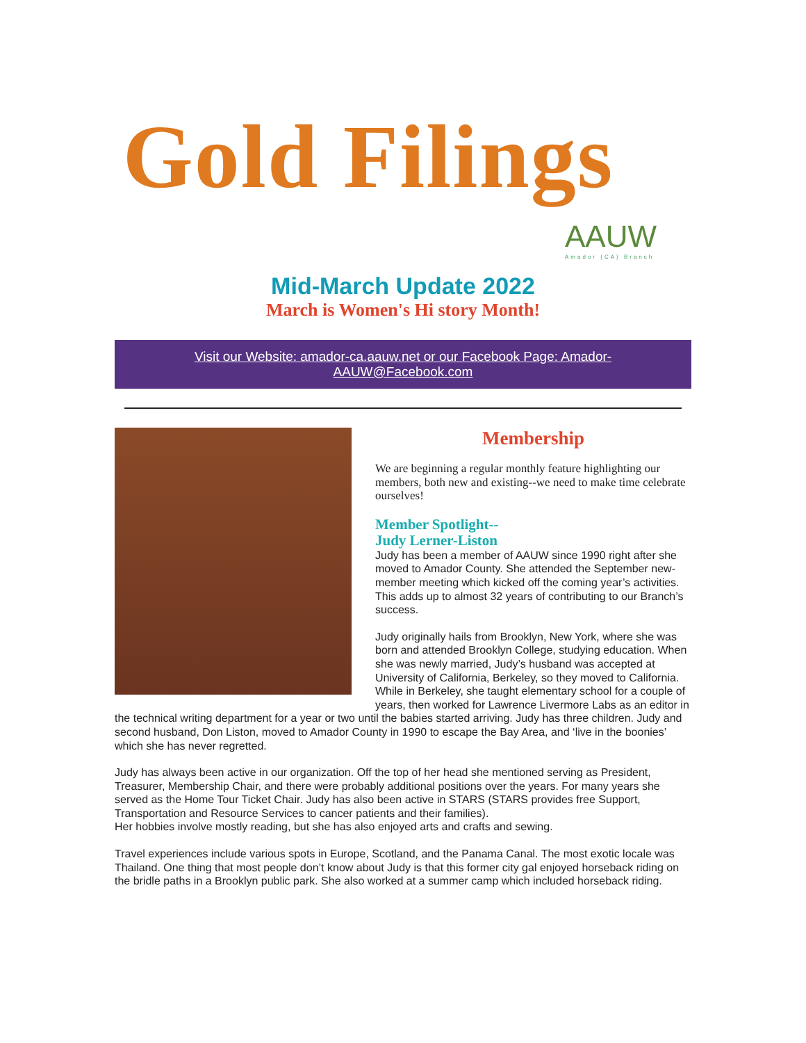Gold Filings
AAUW
Amador (CA) Branch
Mid-March Update 2022
March is Women's Hi story Month!
Visit our Website: amador-ca.aauw.net or our Facebook Page: Amador-AAUW@Facebook.com
Membership
We are beginning a regular monthly feature highlighting our members, both new and existing--we need to make time celebrate ourselves!
Member Spotlight--
Judy Lerner-Liston
Judy has been a member of AAUW since 1990 right after she moved to Amador County. She attended the September new-member meeting which kicked off the coming year’s activities. This adds up to almost 32 years of contributing to our Branch’s success.
Judy originally hails from Brooklyn, New York, where she was born and attended Brooklyn College, studying education. When she was newly married, Judy’s husband was accepted at University of California, Berkeley, so they moved to California. While in Berkeley, she taught elementary school for a couple of years, then worked for Lawrence Livermore Labs as an editor in the technical writing department for a year or two until the babies started arriving. Judy has three children. Judy and second husband, Don Liston, moved to Amador County in 1990 to escape the Bay Area, and ‘live in the boonies’ which she has never regretted.
Judy has always been active in our organization. Off the top of her head she mentioned serving as President, Treasurer, Membership Chair, and there were probably additional positions over the years. For many years she served as the Home Tour Ticket Chair. Judy has also been active in STARS (STARS provides free Support, Transportation and Resource Services to cancer patients and their families).
Her hobbies involve mostly reading, but she has also enjoyed arts and crafts and sewing.
Travel experiences include various spots in Europe, Scotland, and the Panama Canal. The most exotic locale was Thailand. One thing that most people don’t know about Judy is that this former city gal enjoyed horseback riding on the bridle paths in a Brooklyn public park. She also worked at a summer camp which included horseback riding.